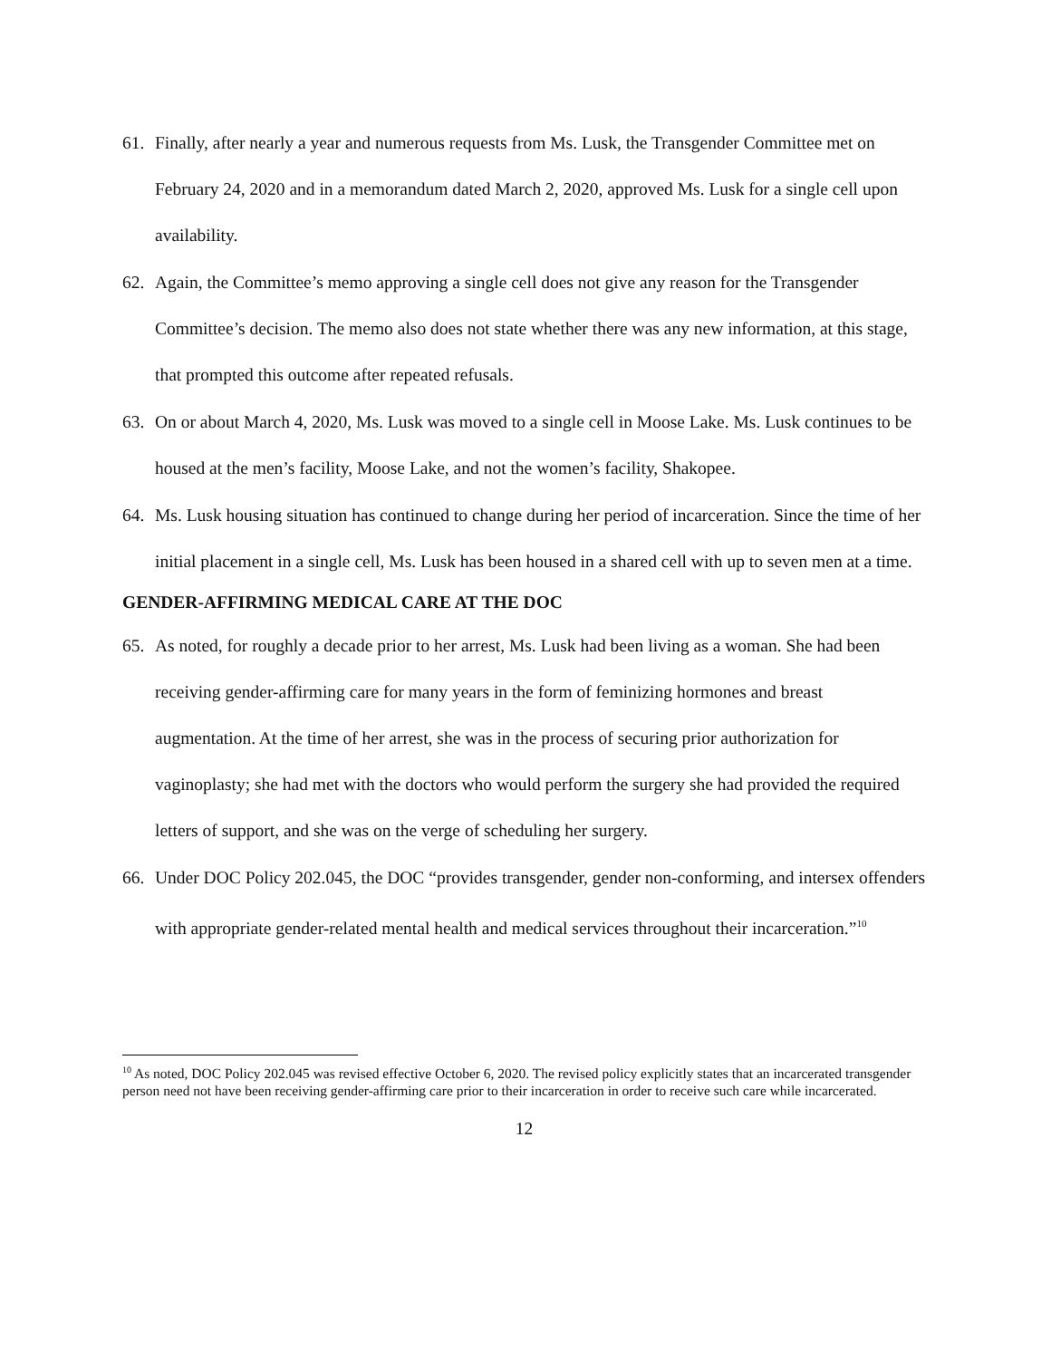61. Finally, after nearly a year and numerous requests from Ms. Lusk, the Transgender Committee met on February 24, 2020 and in a memorandum dated March 2, 2020, approved Ms. Lusk for a single cell upon availability.
62. Again, the Committee’s memo approving a single cell does not give any reason for the Transgender Committee’s decision. The memo also does not state whether there was any new information, at this stage, that prompted this outcome after repeated refusals.
63. On or about March 4, 2020, Ms. Lusk was moved to a single cell in Moose Lake. Ms. Lusk continues to be housed at the men’s facility, Moose Lake, and not the women’s facility, Shakopee.
64. Ms. Lusk housing situation has continued to change during her period of incarceration. Since the time of her initial placement in a single cell, Ms. Lusk has been housed in a shared cell with up to seven men at a time.
GENDER-AFFIRMING MEDICAL CARE AT THE DOC
65. As noted, for roughly a decade prior to her arrest, Ms. Lusk had been living as a woman. She had been receiving gender-affirming care for many years in the form of feminizing hormones and breast augmentation. At the time of her arrest, she was in the process of securing prior authorization for vaginoplasty; she had met with the doctors who would perform the surgery she had provided the required letters of support, and she was on the verge of scheduling her surgery.
66. Under DOC Policy 202.045, the DOC “provides transgender, gender non-conforming, and intersex offenders with appropriate gender-related mental health and medical services throughout their incarceration.”<sup>10</sup>
<sup>10</sup> As noted, DOC Policy 202.045 was revised effective October 6, 2020. The revised policy explicitly states that an incarcerated transgender person need not have been receiving gender-affirming care prior to their incarceration in order to receive such care while incarcerated.
12